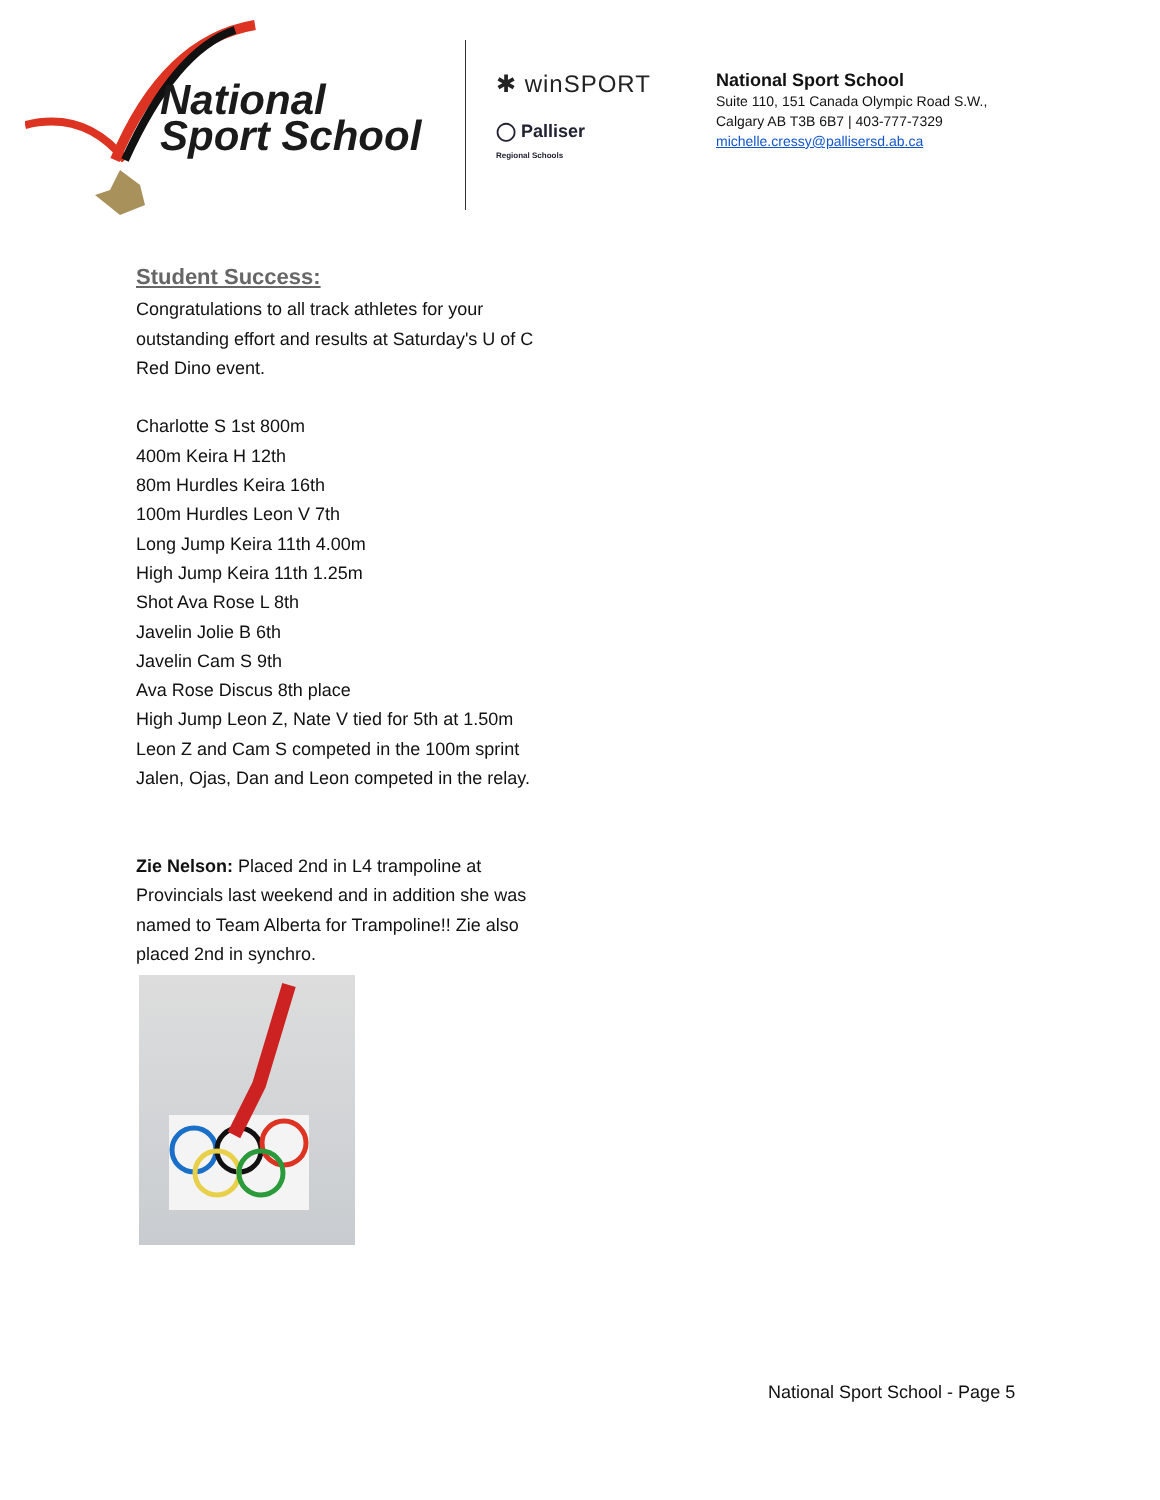National
Sport School
✱ winSPORT
◯ Palliser
Regional Schools
National Sport School
Suite 110, 151 Canada Olympic Road S.W.,
Calgary AB T3B 6B7 | 403-777-7329
michelle.cressy@pallisersd.ab.ca
Student Success:
Congratulations to all track athletes for your outstanding effort and results at Saturday's U of C Red Dino event.
Charlotte S 1st 800m
400m Keira H 12th
80m Hurdles Keira 16th
100m Hurdles Leon V 7th
Long Jump Keira 11th 4.00m
High Jump Keira 11th 1.25m
Shot Ava Rose L 8th
Javelin Jolie B 6th
Javelin Cam S 9th
Ava Rose Discus 8th place
High Jump Leon Z, Nate V tied for 5th at 1.50m
Leon Z and Cam S competed in the 100m sprint
Jalen, Ojas, Dan and Leon competed in the relay.
Zie Nelson: Placed 2nd in L4 trampoline at Provincials last weekend and in addition she was named to Team Alberta for Trampoline!! Zie also placed 2nd in synchro.
National Sport School - Page 5